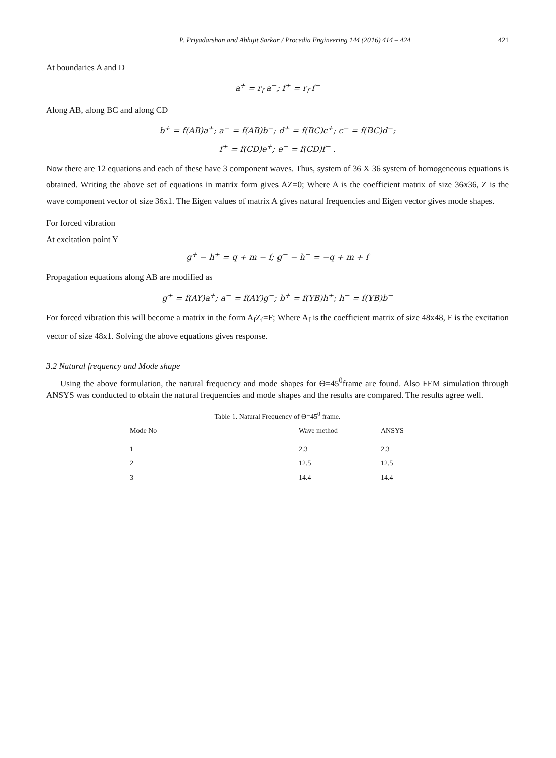P. Priyadarshan and Abhijit Sarkar / Procedia Engineering 144 (2016) 414 – 424 421
At boundaries A and D
a<sup>+</sup> = r<sub>f</sub> a<sup>−</sup>; f<sup>+</sup> = r<sub>f</sub> f<sup>−</sup>
Along AB, along BC and along CD
b<sup>+</sup> = f(AB)a<sup>+</sup>; a<sup>−</sup> = f(AB)b<sup>−</sup>; d<sup>+</sup> = f(BC)c<sup>+</sup>; c<sup>−</sup> = f(BC)d<sup>−</sup>;
f<sup>+</sup> = f(CD)e<sup>+</sup>; e<sup>−</sup> = f(CD)f<sup>−</sup> .
Now there are 12 equations and each of these have 3 component waves. Thus, system of 36 X 36 system of homogeneous equations is obtained. Writing the above set of equations in matrix form gives AZ=0; Where A is the coefficient matrix of size 36x36, Z is the wave component vector of size 36x1. The Eigen values of matrix A gives natural frequencies and Eigen vector gives mode shapes.
For forced vibration
At excitation point Y
g<sup>+</sup> − h<sup>+</sup> = q + m − f; g<sup>−</sup> − h<sup>−</sup> = −q + m + f
Propagation equations along AB are modified as
g<sup>+</sup> = f(AY)a<sup>+</sup>; a<sup>−</sup> = f(AY)g<sup>−</sup>; b<sup>+</sup> = f(YB)h<sup>+</sup>; h<sup>−</sup> = f(YB)b<sup>−</sup>
For forced vibration this will become a matrix in the form A<sub>f</sub>Z<sub>f</sub>=F; Where A<sub>f</sub> is the coefficient matrix of size 48x48, F is the excitation vector of size 48x1. Solving the above equations gives response.
3.2 Natural frequency and Mode shape
Using the above formulation, the natural frequency and mode shapes for ϴ=45<sup>0</sup>frame are found. Also FEM simulation through ANSYS was conducted to obtain the natural frequencies and mode shapes and the results are compared. The results agree well.
Table 1. Natural Frequency of ϴ=45<sup>0</sup> frame.
| Mode No | Wave method | ANSYS |
| --- | --- | --- |
| 1 | 2.3 | 2.3 |
| 2 | 12.5 | 12.5 |
| 3 | 14.4 | 14.4 |